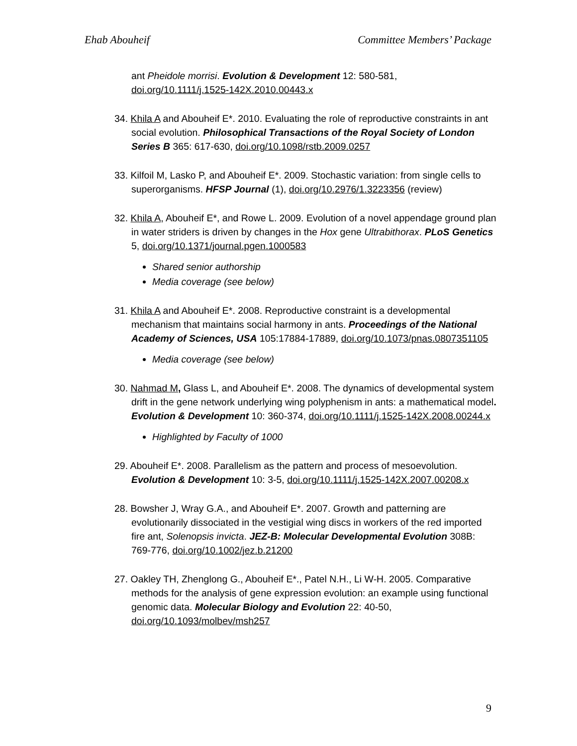Ehab Abouheif Committee Members’ Package
ant Pheidole morrisi. Evolution & Development 12: 580-581, doi.org/10.1111/j.1525-142X.2010.00443.x
34. Khila A and Abouheif E*. 2010. Evaluating the role of reproductive constraints in ant social evolution. Philosophical Transactions of the Royal Society of London Series B 365: 617-630, doi.org/10.1098/rstb.2009.0257
33. Kilfoil M, Lasko P, and Abouheif E*. 2009. Stochastic variation: from single cells to superorganisms. HFSP Journal (1), doi.org/10.2976/1.3223356 (review)
32. Khila A, Abouheif E*, and Rowe L. 2009. Evolution of a novel appendage ground plan in water striders is driven by changes in the Hox gene Ultrabithorax. PLoS Genetics 5, doi.org/10.1371/journal.pgen.1000583
Shared senior authorship
Media coverage (see below)
31. Khila A and Abouheif E*. 2008. Reproductive constraint is a developmental mechanism that maintains social harmony in ants. Proceedings of the National Academy of Sciences, USA 105:17884-17889, doi.org/10.1073/pnas.0807351105
Media coverage (see below)
30. Nahmad M, Glass L, and Abouheif E*. 2008. The dynamics of developmental system drift in the gene network underlying wing polyphenism in ants: a mathematical model. Evolution & Development 10: 360-374, doi.org/10.1111/j.1525-142X.2008.00244.x
Highlighted by Faculty of 1000
29. Abouheif E*. 2008. Parallelism as the pattern and process of mesoevolution. Evolution & Development 10: 3-5, doi.org/10.1111/j.1525-142X.2007.00208.x
28. Bowsher J, Wray G.A., and Abouheif E*. 2007. Growth and patterning are evolutionarily dissociated in the vestigial wing discs in workers of the red imported fire ant, Solenopsis invicta. JEZ-B: Molecular Developmental Evolution 308B: 769-776, doi.org/10.1002/jez.b.21200
27. Oakley TH, Zhenglong G., Abouheif E*., Patel N.H., Li W-H. 2005. Comparative methods for the analysis of gene expression evolution: an example using functional genomic data. Molecular Biology and Evolution 22: 40-50, doi.org/10.1093/molbev/msh257
9